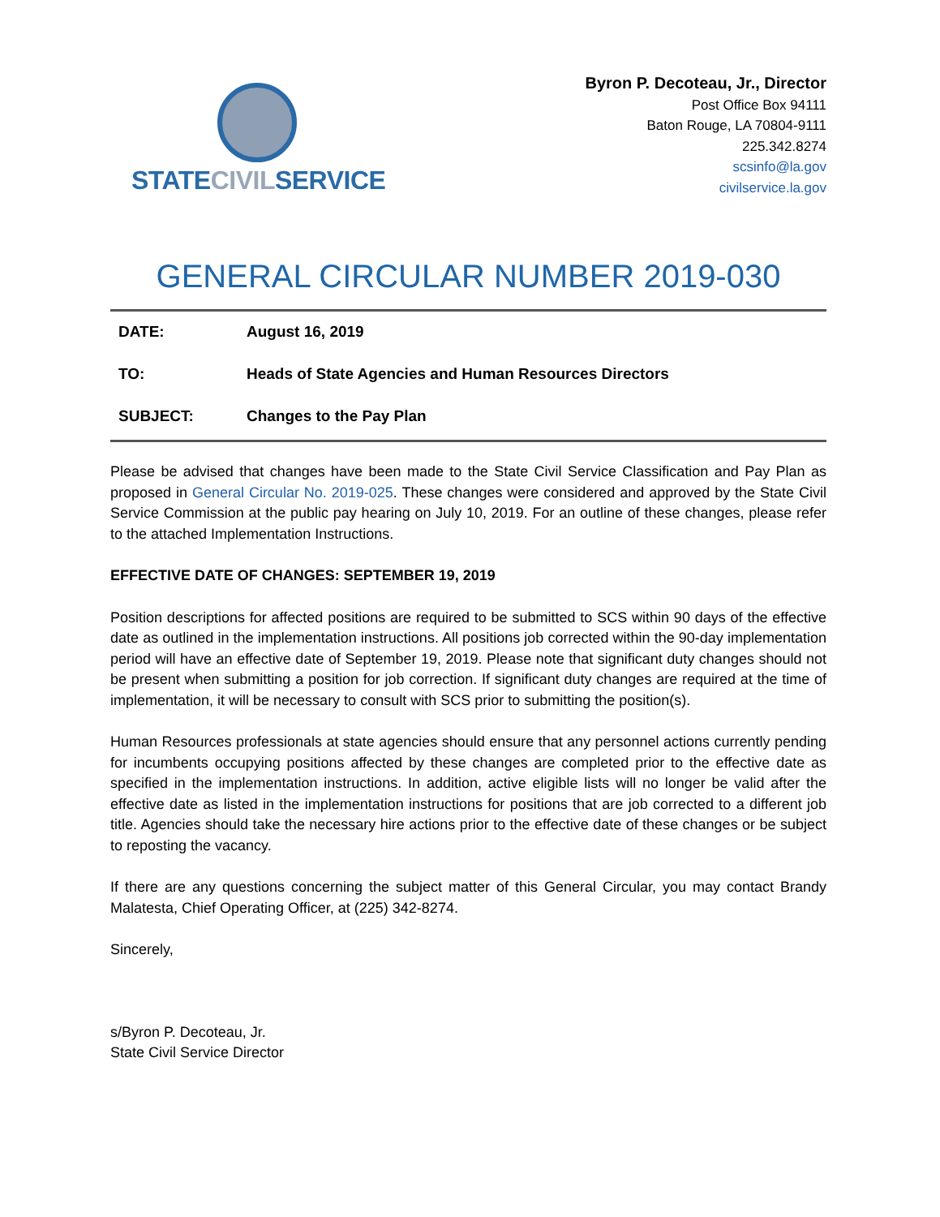STATECIVILSERVICE
Byron P. Decoteau, Jr., Director
Post Office Box 94111
Baton Rouge, LA 70804-9111
225.342.8274
scsinfo@la.gov
civilservice.la.gov
GENERAL CIRCULAR NUMBER 2019-030
DATE: August 16, 2019
TO: Heads of State Agencies and Human Resources Directors
SUBJECT: Changes to the Pay Plan
Please be advised that changes have been made to the State Civil Service Classification and Pay Plan as proposed in General Circular No. 2019-025. These changes were considered and approved by the State Civil Service Commission at the public pay hearing on July 10, 2019. For an outline of these changes, please refer to the attached Implementation Instructions.
EFFECTIVE DATE OF CHANGES: SEPTEMBER 19, 2019
Position descriptions for affected positions are required to be submitted to SCS within 90 days of the effective date as outlined in the implementation instructions. All positions job corrected within the 90-day implementation period will have an effective date of September 19, 2019. Please note that significant duty changes should not be present when submitting a position for job correction. If significant duty changes are required at the time of implementation, it will be necessary to consult with SCS prior to submitting the position(s).
Human Resources professionals at state agencies should ensure that any personnel actions currently pending for incumbents occupying positions affected by these changes are completed prior to the effective date as specified in the implementation instructions. In addition, active eligible lists will no longer be valid after the effective date as listed in the implementation instructions for positions that are job corrected to a different job title. Agencies should take the necessary hire actions prior to the effective date of these changes or be subject to reposting the vacancy.
If there are any questions concerning the subject matter of this General Circular, you may contact Brandy Malatesta, Chief Operating Officer, at (225) 342-8274.
Sincerely,
s/Byron P. Decoteau, Jr.
State Civil Service Director